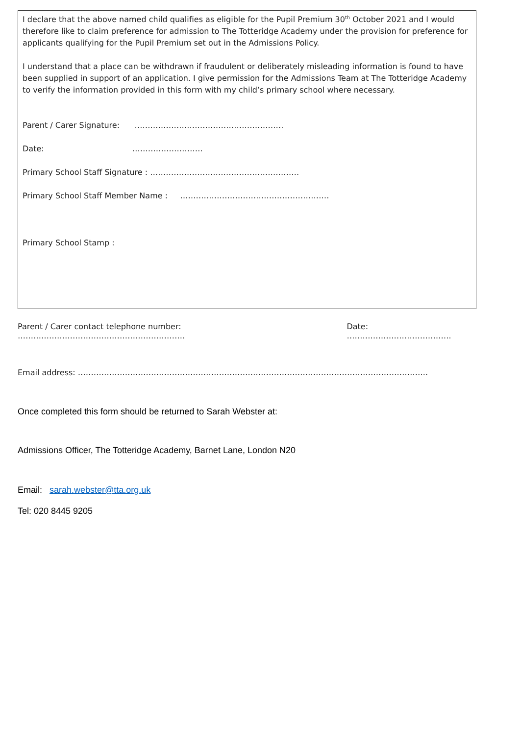I declare that the above named child qualifies as eligible for the Pupil Premium 30<sup>th</sup> October 2021 and I would therefore like to claim preference for admission to The Totteridge Academy under the provision for preference for applicants qualifying for the Pupil Premium set out in the Admissions Policy.
I understand that a place can be withdrawn if fraudulent or deliberately misleading information is found to have been supplied in support of an application. I give permission for the Admissions Team at The Totteridge Academy to verify the information provided in this form with my child’s primary school where necessary.
Parent / Carer Signature: …………………………………………………
Date: ………………………
Primary School Staff Signature : …………………………………………………
Primary School Staff Member Name : …………………………………………………
Primary School Stamp :
Parent / Carer contact telephone number: ………………………………………………………. Date: ………………………………….
Email address: ……………………………………………………………………………………………………………………..
Once completed this form should be returned to Sarah Webster at:
Admissions Officer, The Totteridge Academy, Barnet Lane, London N20
Email: sarah.webster@tta.org.uk
Tel: 020 8445 9205